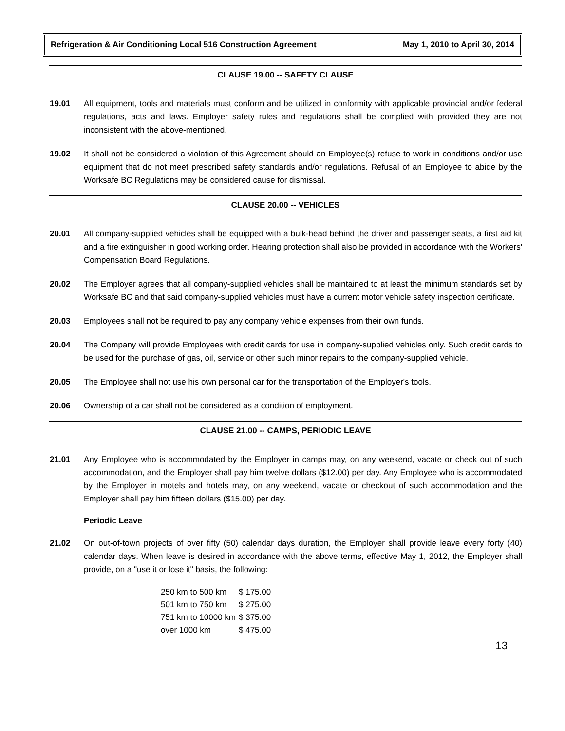Refrigeration & Air Conditioning Local 516 Construction Agreement May 1, 2010 to April 30, 2014
CLAUSE 19.00 -- SAFETY CLAUSE
19.01 All equipment, tools and materials must conform and be utilized in conformity with applicable provincial and/or federal regulations, acts and laws. Employer safety rules and regulations shall be complied with provided they are not inconsistent with the above-mentioned.
19.02 It shall not be considered a violation of this Agreement should an Employee(s) refuse to work in conditions and/or use equipment that do not meet prescribed safety standards and/or regulations. Refusal of an Employee to abide by the Worksafe BC Regulations may be considered cause for dismissal.
CLAUSE 20.00 -- VEHICLES
20.01 All company-supplied vehicles shall be equipped with a bulk-head behind the driver and passenger seats, a first aid kit and a fire extinguisher in good working order. Hearing protection shall also be provided in accordance with the Workers' Compensation Board Regulations.
20.02 The Employer agrees that all company-supplied vehicles shall be maintained to at least the minimum standards set by Worksafe BC and that said company-supplied vehicles must have a current motor vehicle safety inspection certificate.
20.03 Employees shall not be required to pay any company vehicle expenses from their own funds.
20.04 The Company will provide Employees with credit cards for use in company-supplied vehicles only. Such credit cards to be used for the purchase of gas, oil, service or other such minor repairs to the company-supplied vehicle.
20.05 The Employee shall not use his own personal car for the transportation of the Employer's tools.
20.06 Ownership of a car shall not be considered as a condition of employment.
CLAUSE 21.00 -- CAMPS, PERIODIC LEAVE
21.01 Any Employee who is accommodated by the Employer in camps may, on any weekend, vacate or check out of such accommodation, and the Employer shall pay him twelve dollars ($12.00) per day. Any Employee who is accommodated by the Employer in motels and hotels may, on any weekend, vacate or checkout of such accommodation and the Employer shall pay him fifteen dollars ($15.00) per day.
Periodic Leave
21.02 On out-of-town projects of over fifty (50) calendar days duration, the Employer shall provide leave every forty (40) calendar days. When leave is desired in accordance with the above terms, effective May 1, 2012, the Employer shall provide, on a "use it or lose it" basis, the following:
| 250 km to 500 km | $ 175.00 |
| 501 km to 750 km | $ 275.00 |
| 751 km to 10000 km | $ 375.00 |
| over 1000 km | $ 475.00 |
13